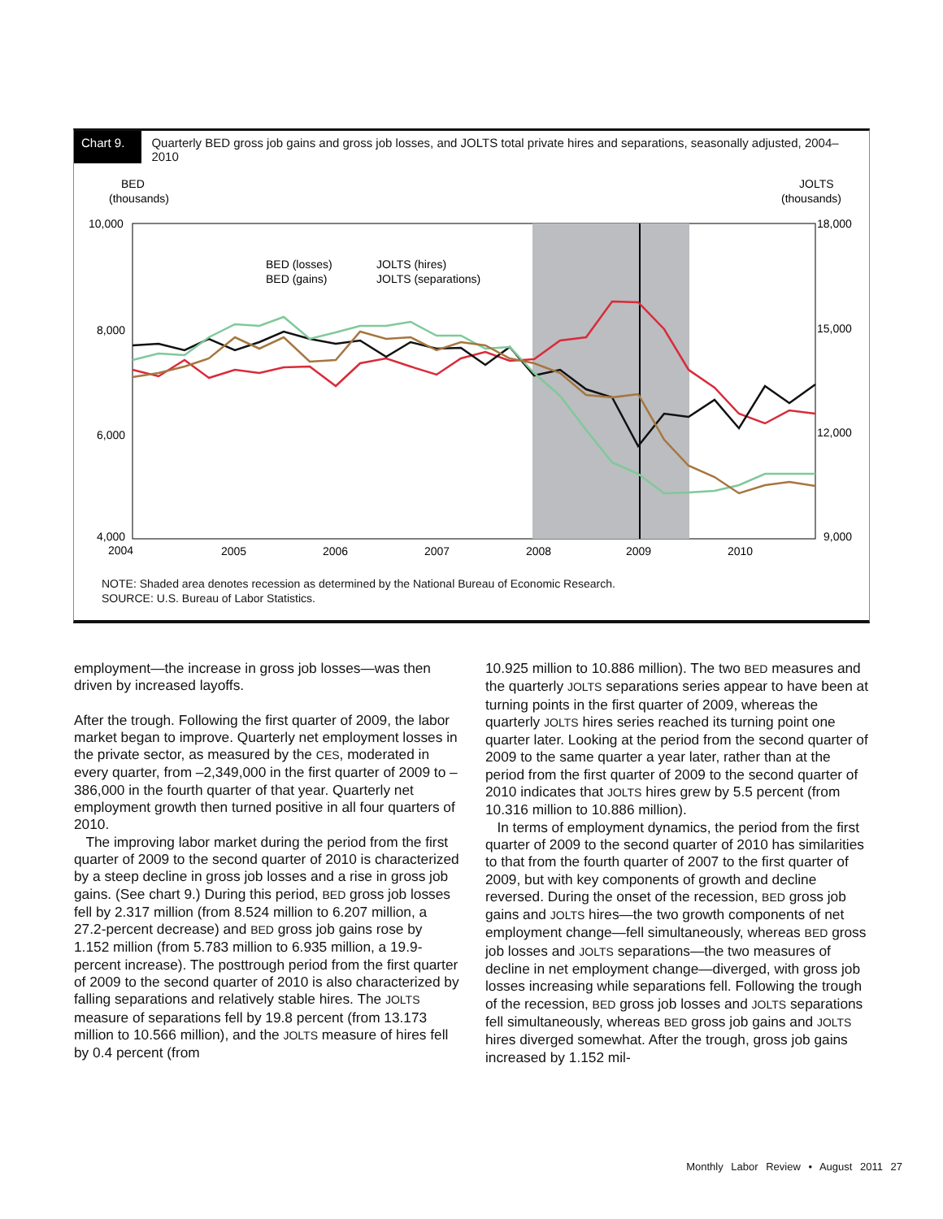Chart 9.
Quarterly BED gross job gains and gross job losses, and JOLTS total private hires and separations, seasonally adjusted, 2004–2010
BED
(thousands)
JOLTS
(thousands)
10,000
8,000
6,000
4,000
18,000
15,000
12,000
9,000
2004
2005
2006
2007
2008
2009
2010
BED (losses)
JOLTS (hires)
BED (gains)
JOLTS (separations)
NOTE: Shaded area denotes recession as determined by the National Bureau of Economic Research.
SOURCE: U.S. Bureau of Labor Statistics.
employment—the increase in gross job losses—was then driven by increased layoffs.
After the trough. Following the first quarter of 2009, the labor market began to improve. Quarterly net employment losses in the private sector, as measured by the CES, moderated in every quarter, from –2,349,000 in the first quarter of 2009 to –386,000 in the fourth quarter of that year. Quarterly net employment growth then turned positive in all four quarters of 2010.
The improving labor market during the period from the first quarter of 2009 to the second quarter of 2010 is characterized by a steep decline in gross job losses and a rise in gross job gains. (See chart 9.) During this period, BED gross job losses fell by 2.317 million (from 8.524 million to 6.207 million, a 27.2-percent decrease) and BED gross job gains rose by 1.152 million (from 5.783 million to 6.935 million, a 19.9-percent increase). The posttrough period from the first quarter of 2009 to the second quarter of 2010 is also characterized by falling separations and relatively stable hires. The JOLTS measure of separations fell by 19.8 percent (from 13.173 million to 10.566 million), and the JOLTS measure of hires fell by 0.4 percent (from
10.925 million to 10.886 million). The two BED measures and the quarterly JOLTS separations series appear to have been at turning points in the first quarter of 2009, whereas the quarterly JOLTS hires series reached its turning point one quarter later. Looking at the period from the second quarter of 2009 to the same quarter a year later, rather than at the period from the first quarter of 2009 to the second quarter of 2010 indicates that JOLTS hires grew by 5.5 percent (from 10.316 million to 10.886 million).
In terms of employment dynamics, the period from the first quarter of 2009 to the second quarter of 2010 has similarities to that from the fourth quarter of 2007 to the first quarter of 2009, but with key components of growth and decline reversed. During the onset of the recession, BED gross job gains and JOLTS hires—the two growth components of net employment change—fell simultaneously, whereas BED gross job losses and JOLTS separations—the two measures of decline in net employment change—diverged, with gross job losses increasing while separations fell. Following the trough of the recession, BED gross job losses and JOLTS separations fell simultaneously, whereas BED gross job gains and JOLTS hires diverged somewhat. After the trough, gross job gains increased by 1.152 mil-
Monthly Labor Review • August 2011 27